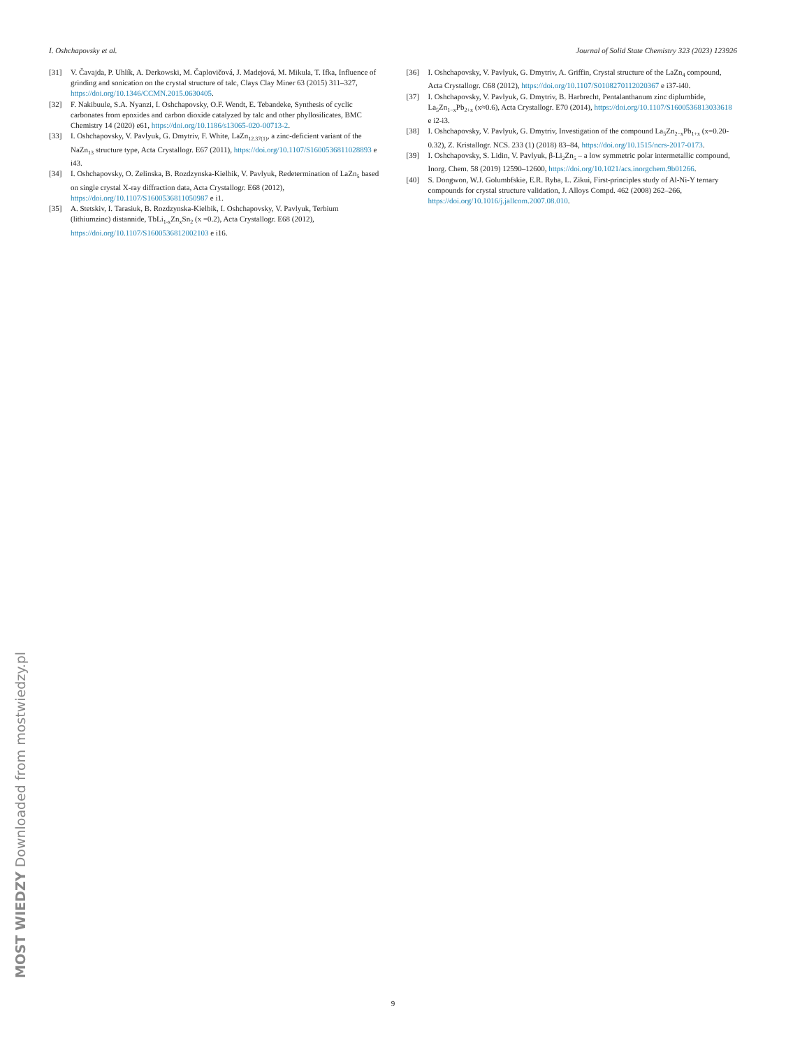I. Oshchapovsky et al. Journal of Solid State Chemistry 323 (2023) 123926
[31] V. Čavajda, P. Uhlík, A. Derkowski, M. Čaplovičová, J. Madejová, M. Mikula, T. Ifka, Influence of grinding and sonication on the crystal structure of talc, Clays Clay Miner 63 (2015) 311–327, https://doi.org/10.1346/CCMN.2015.0630405.
[32] F. Nakibuule, S.A. Nyanzi, I. Oshchapovsky, O.F. Wendt, E. Tebandeke, Synthesis of cyclic carbonates from epoxides and carbon dioxide catalyzed by talc and other phyllosilicates, BMC Chemistry 14 (2020) e61, https://doi.org/10.1186/s13065-020-00713-2.
[33] I. Oshchapovsky, V. Pavlyuk, G. Dmytriv, F. White, LaZn<sub>12.37(1)</sub>, a zinc-deficient variant of the NaZn<sub>13</sub> structure type, Acta Crystallogr. E67 (2011), https://doi.org/10.1107/S1600536811028893 e i43.
[34] I. Oshchapovsky, O. Zelinska, B. Rozdzynska-Kielbik, V. Pavlyuk, Redetermination of LaZn<sub>5</sub> based on single crystal X-ray diffraction data, Acta Crystallogr. E68 (2012), https://doi.org/10.1107/S1600536811050987 e i1.
[35] A. Stetskiv, I. Tarasiuk, B. Rozdzynska-Kielbik, I. Oshchapovsky, V. Pavlyuk, Terbium (lithiumzinc) distannide, TbLi<sub>1-x</sub>Zn<sub>x</sub>Sn<sub>2</sub> (x =0.2), Acta Crystallogr. E68 (2012), https://doi.org/10.1107/S1600536812002103 e i16.
[36] I. Oshchapovsky, V. Pavlyuk, G. Dmytriv, A. Griffin, Crystal structure of the LaZn<sub>4</sub> compound, Acta Crystallogr. C68 (2012), https://doi.org/10.1107/S0108270112020367 e i37-i40.
[37] I. Oshchapovsky, V. Pavlyuk, G. Dmytriv, B. Harbrecht, Pentalanthanum zinc diplumbide, La<sub>5</sub>Zn<sub>1−x</sub>Pb<sub>2+x</sub> (x≈0.6), Acta Crystallogr. E70 (2014), https://doi.org/10.1107/S1600536813033618 e i2-i3.
[38] I. Oshchapovsky, V. Pavlyuk, G. Dmytriv, Investigation of the compound La<sub>5</sub>Zn<sub>2−x</sub>Pb<sub>1+x</sub> (x=0.20-0.32), Z. Kristallogr. NCS. 233 (1) (2018) 83–84, https://doi.org/10.1515/ncrs-2017-0173.
[39] I. Oshchapovsky, S. Lidin, V. Pavlyuk, β-Li<sub>2</sub>Zn<sub>5</sub> – a low symmetric polar intermetallic compound, Inorg. Chem. 58 (2019) 12590–12600, https://doi.org/10.1021/acs.inorgchem.9b01266.
[40] S. Dongwon, W.J. Golumbfskie, E.R. Ryba, L. Zikui, First-principles study of Al-Ni-Y ternary compounds for crystal structure validation, J. Alloys Compd. 462 (2008) 262–266, https://doi.org/10.1016/j.jallcom.2007.08.010.
MOST WIEDZY Downloaded from mostwiedzy.pl
9